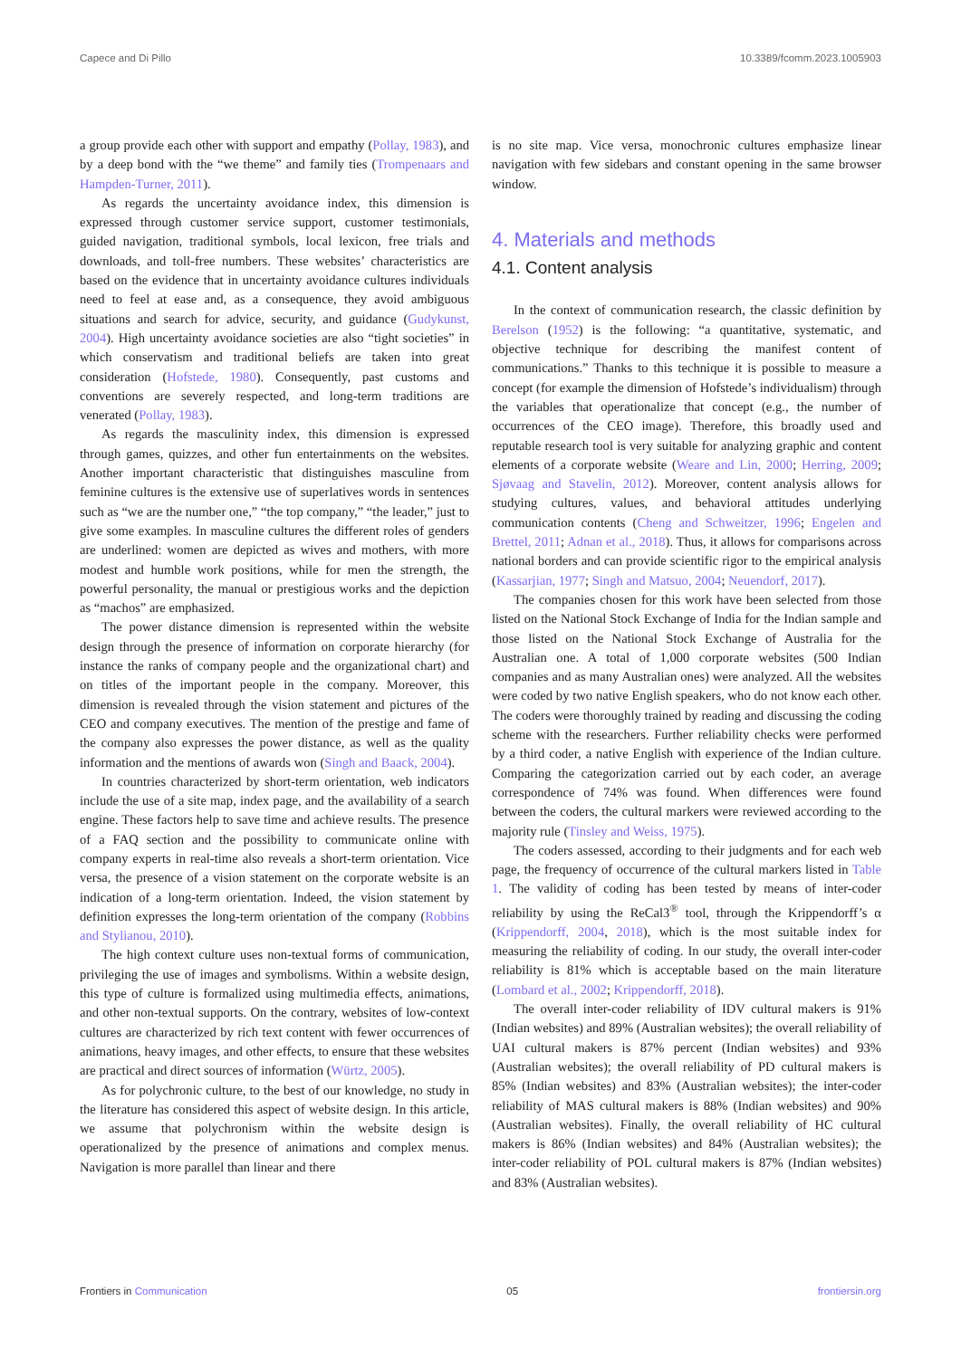Capece and Di Pillo 10.3389/fcomm.2023.1005903
a group provide each other with support and empathy (Pollay, 1983), and by a deep bond with the “we theme” and family ties (Trompenaars and Hampden-Turner, 2011).
As regards the uncertainty avoidance index, this dimension is expressed through customer service support, customer testimonials, guided navigation, traditional symbols, local lexicon, free trials and downloads, and toll-free numbers. These websites’ characteristics are based on the evidence that in uncertainty avoidance cultures individuals need to feel at ease and, as a consequence, they avoid ambiguous situations and search for advice, security, and guidance (Gudykunst, 2004). High uncertainty avoidance societies are also “tight societies” in which conservatism and traditional beliefs are taken into great consideration (Hofstede, 1980). Consequently, past customs and conventions are severely respected, and long-term traditions are venerated (Pollay, 1983).
As regards the masculinity index, this dimension is expressed through games, quizzes, and other fun entertainments on the websites. Another important characteristic that distinguishes masculine from feminine cultures is the extensive use of superlatives words in sentences such as “we are the number one,” “the top company,” “the leader,” just to give some examples. In masculine cultures the different roles of genders are underlined: women are depicted as wives and mothers, with more modest and humble work positions, while for men the strength, the powerful personality, the manual or prestigious works and the depiction as “machos” are emphasized.
The power distance dimension is represented within the website design through the presence of information on corporate hierarchy (for instance the ranks of company people and the organizational chart) and on titles of the important people in the company. Moreover, this dimension is revealed through the vision statement and pictures of the CEO and company executives. The mention of the prestige and fame of the company also expresses the power distance, as well as the quality information and the mentions of awards won (Singh and Baack, 2004).
In countries characterized by short-term orientation, web indicators include the use of a site map, index page, and the availability of a search engine. These factors help to save time and achieve results. The presence of a FAQ section and the possibility to communicate online with company experts in real-time also reveals a short-term orientation. Vice versa, the presence of a vision statement on the corporate website is an indication of a long-term orientation. Indeed, the vision statement by definition expresses the long-term orientation of the company (Robbins and Stylianou, 2010).
The high context culture uses non-textual forms of communication, privileging the use of images and symbolisms. Within a website design, this type of culture is formalized using multimedia effects, animations, and other non-textual supports. On the contrary, websites of low-context cultures are characterized by rich text content with fewer occurrences of animations, heavy images, and other effects, to ensure that these websites are practical and direct sources of information (Würtz, 2005).
As for polychronic culture, to the best of our knowledge, no study in the literature has considered this aspect of website design. In this article, we assume that polychronism within the website design is operationalized by the presence of animations and complex menus. Navigation is more parallel than linear and there
is no site map. Vice versa, monochronic cultures emphasize linear navigation with few sidebars and constant opening in the same browser window.
4. Materials and methods
4.1. Content analysis
In the context of communication research, the classic definition by Berelson (1952) is the following: “a quantitative, systematic, and objective technique for describing the manifest content of communications.” Thanks to this technique it is possible to measure a concept (for example the dimension of Hofstede’s individualism) through the variables that operationalize that concept (e.g., the number of occurrences of the CEO image). Therefore, this broadly used and reputable research tool is very suitable for analyzing graphic and content elements of a corporate website (Weare and Lin, 2000; Herring, 2009; Sjøvaag and Stavelin, 2012). Moreover, content analysis allows for studying cultures, values, and behavioral attitudes underlying communication contents (Cheng and Schweitzer, 1996; Engelen and Brettel, 2011; Adnan et al., 2018). Thus, it allows for comparisons across national borders and can provide scientific rigor to the empirical analysis (Kassarjian, 1977; Singh and Matsuo, 2004; Neuendorf, 2017).
The companies chosen for this work have been selected from those listed on the National Stock Exchange of India for the Indian sample and those listed on the National Stock Exchange of Australia for the Australian one. A total of 1,000 corporate websites (500 Indian companies and as many Australian ones) were analyzed. All the websites were coded by two native English speakers, who do not know each other. The coders were thoroughly trained by reading and discussing the coding scheme with the researchers. Further reliability checks were performed by a third coder, a native English with experience of the Indian culture. Comparing the categorization carried out by each coder, an average correspondence of 74% was found. When differences were found between the coders, the cultural markers were reviewed according to the majority rule (Tinsley and Weiss, 1975).
The coders assessed, according to their judgments and for each web page, the frequency of occurrence of the cultural markers listed in Table 1. The validity of coding has been tested by means of inter-coder reliability by using the ReCal3<sup>®</sup> tool, through the Krippendorff’s α (Krippendorff, 2004, 2018), which is the most suitable index for measuring the reliability of coding. In our study, the overall inter-coder reliability is 81% which is acceptable based on the main literature (Lombard et al., 2002; Krippendorff, 2018).
The overall inter-coder reliability of IDV cultural makers is 91% (Indian websites) and 89% (Australian websites); the overall reliability of UAI cultural makers is 87% percent (Indian websites) and 93% (Australian websites); the overall reliability of PD cultural makers is 85% (Indian websites) and 83% (Australian websites); the inter-coder reliability of MAS cultural makers is 88% (Indian websites) and 90% (Australian websites). Finally, the overall reliability of HC cultural makers is 86% (Indian websites) and 84% (Australian websites); the inter-coder reliability of POL cultural makers is 87% (Indian websites) and 83% (Australian websites).
Frontiers in Communication 05 frontiersin.org